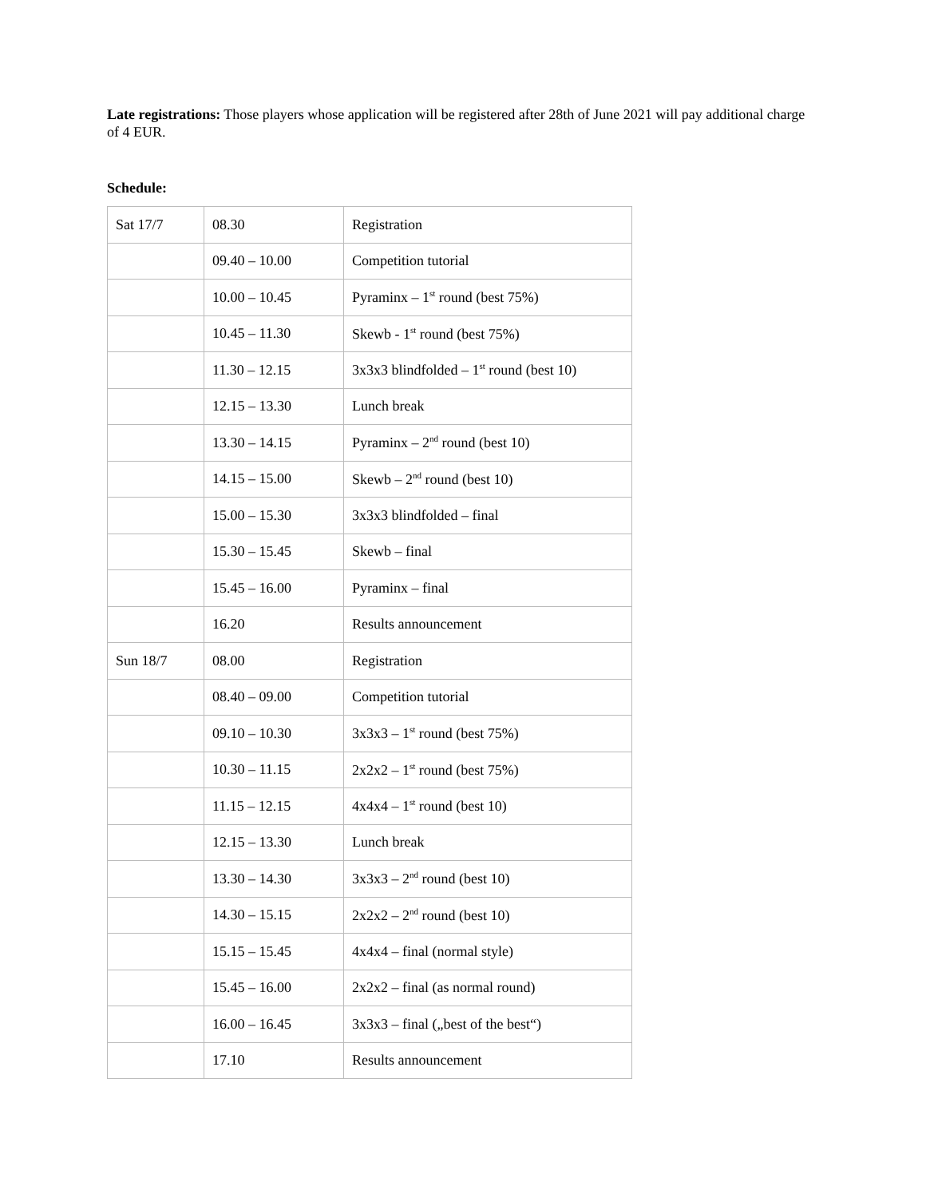Late registrations: Those players whose application will be registered after 28th of June 2021 will pay additional charge of 4 EUR.
Schedule:
| Sat 17/7 | 08.30 | Registration |
| | 09.40 – 10.00 | Competition tutorial |
| | 10.00 – 10.45 | Pyraminx – 1<sup>st</sup> round (best 75%) |
| | 10.45 – 11.30 | Skewb - 1<sup>st</sup> round (best 75%) |
| | 11.30 – 12.15 | 3x3x3 blindfolded – 1<sup>st</sup> round (best 10) |
| | 12.15 – 13.30 | Lunch break |
| | 13.30 – 14.15 | Pyraminx – 2<sup>nd</sup> round (best 10) |
| | 14.15 – 15.00 | Skewb – 2<sup>nd</sup> round (best 10) |
| | 15.00 – 15.30 | 3x3x3 blindfolded – final |
| | 15.30 – 15.45 | Skewb – final |
| | 15.45 – 16.00 | Pyraminx – final |
| | 16.20 | Results announcement |
| Sun 18/7 | 08.00 | Registration |
| | 08.40 – 09.00 | Competition tutorial |
| | 09.10 – 10.30 | 3x3x3 – 1<sup>st</sup> round (best 75%) |
| | 10.30 – 11.15 | 2x2x2 – 1<sup>st</sup> round (best 75%) |
| | 11.15 – 12.15 | 4x4x4 – 1<sup>st</sup> round (best 10) |
| | 12.15 – 13.30 | Lunch break |
| | 13.30 – 14.30 | 3x3x3 – 2<sup>nd</sup> round (best 10) |
| | 14.30 – 15.15 | 2x2x2 – 2<sup>nd</sup> round (best 10) |
| | 15.15 – 15.45 | 4x4x4 – final (normal style) |
| | 15.45 – 16.00 | 2x2x2 – final (as normal round) |
| | 16.00 – 16.45 | 3x3x3 – final („best of the best“) |
| | 17.10 | Results announcement |